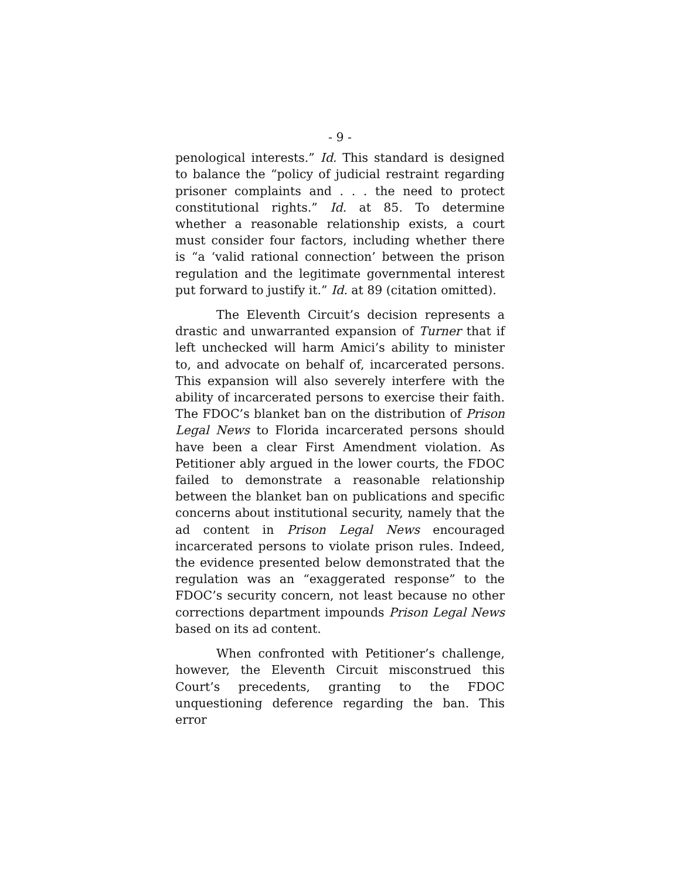- 9 -
penological interests.” Id. This standard is designed to balance the “policy of judicial restraint regarding prisoner complaints and . . . the need to protect constitutional rights.” Id. at 85. To determine whether a reasonable relationship exists, a court must consider four factors, including whether there is “a ‘valid rational connection’ between the prison regulation and the legitimate governmental interest put forward to justify it.” Id. at 89 (citation omitted).
The Eleventh Circuit’s decision represents a drastic and unwarranted expansion of Turner that if left unchecked will harm Amici’s ability to minister to, and advocate on behalf of, incarcerated persons. This expansion will also severely interfere with the ability of incarcerated persons to exercise their faith. The FDOC’s blanket ban on the distribution of Prison Legal News to Florida incarcerated persons should have been a clear First Amendment violation. As Petitioner ably argued in the lower courts, the FDOC failed to demonstrate a reasonable relationship between the blanket ban on publications and specific concerns about institutional security, namely that the ad content in Prison Legal News encouraged incarcerated persons to violate prison rules. Indeed, the evidence presented below demonstrated that the regulation was an “exaggerated response” to the FDOC’s security concern, not least because no other corrections department impounds Prison Legal News based on its ad content.
When confronted with Petitioner’s challenge, however, the Eleventh Circuit misconstrued this Court’s precedents, granting to the FDOC unquestioning deference regarding the ban. This error